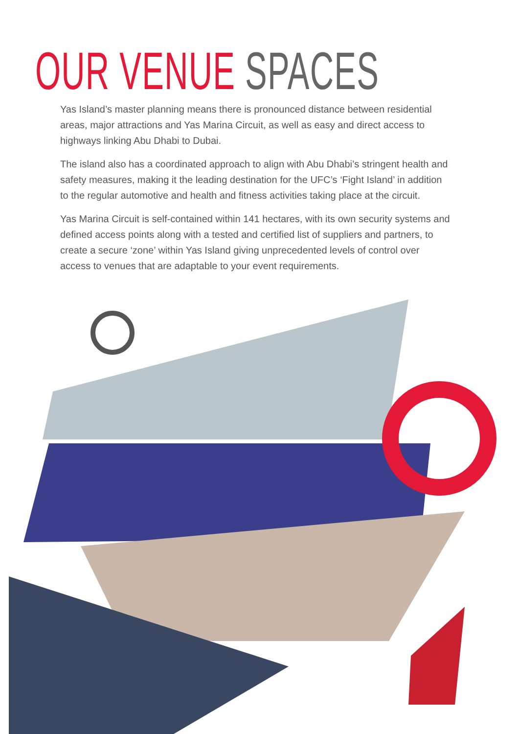OUR VENUE SPACES
Yas Island’s master planning means there is pronounced distance between residential areas, major attractions and Yas Marina Circuit, as well as easy and direct access to highways linking Abu Dhabi to Dubai.
The island also has a coordinated approach to align with Abu Dhabi’s stringent health and safety measures, making it the leading destination for the UFC’s ‘Fight Island’ in addition to the regular automotive and health and fitness activities taking place at the circuit.
Yas Marina Circuit is self-contained within 141 hectares, with its own security systems and defined access points along with a tested and certified list of suppliers and partners, to create a secure ‘zone’ within Yas Island giving unprecedented levels of control over access to venues that are adaptable to your event requirements.